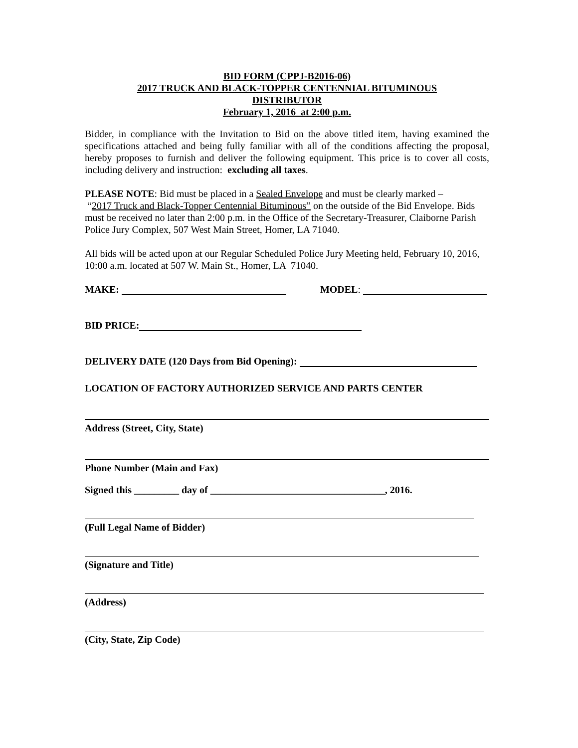BID FORM (CPPJ-B2016-06)
2017 TRUCK AND BLACK-TOPPER CENTENNIAL BITUMINOUS
DISTRIBUTOR
February 1, 2016 at 2:00 p.m.
Bidder, in compliance with the Invitation to Bid on the above titled item, having examined the specifications attached and being fully familiar with all of the conditions affecting the proposal, hereby proposes to furnish and deliver the following equipment. This price is to cover all costs, including delivery and instruction: excluding all taxes.
PLEASE NOTE: Bid must be placed in a Sealed Envelope and must be clearly marked –
“2017 Truck and Black-Topper Centennial Bituminous” on the outside of the Bid Envelope. Bids must be received no later than 2:00 p.m. in the Office of the Secretary-Treasurer, Claiborne Parish Police Jury Complex, 507 West Main Street, Homer, LA 71040.
All bids will be acted upon at our Regular Scheduled Police Jury Meeting held, February 10, 2016, 10:00 a.m. located at 507 W. Main St., Homer, LA 71040.
MAKE: MODEL:
BID PRICE:
DELIVERY DATE (120 Days from Bid Opening):
LOCATION OF FACTORY AUTHORIZED SERVICE AND PARTS CENTER
Address (Street, City, State)
Phone Number (Main and Fax)
Signed this _________ day of ___________________________________, 2016.
(Full Legal Name of Bidder)
(Signature and Title)
(Address)
(City, State, Zip Code)